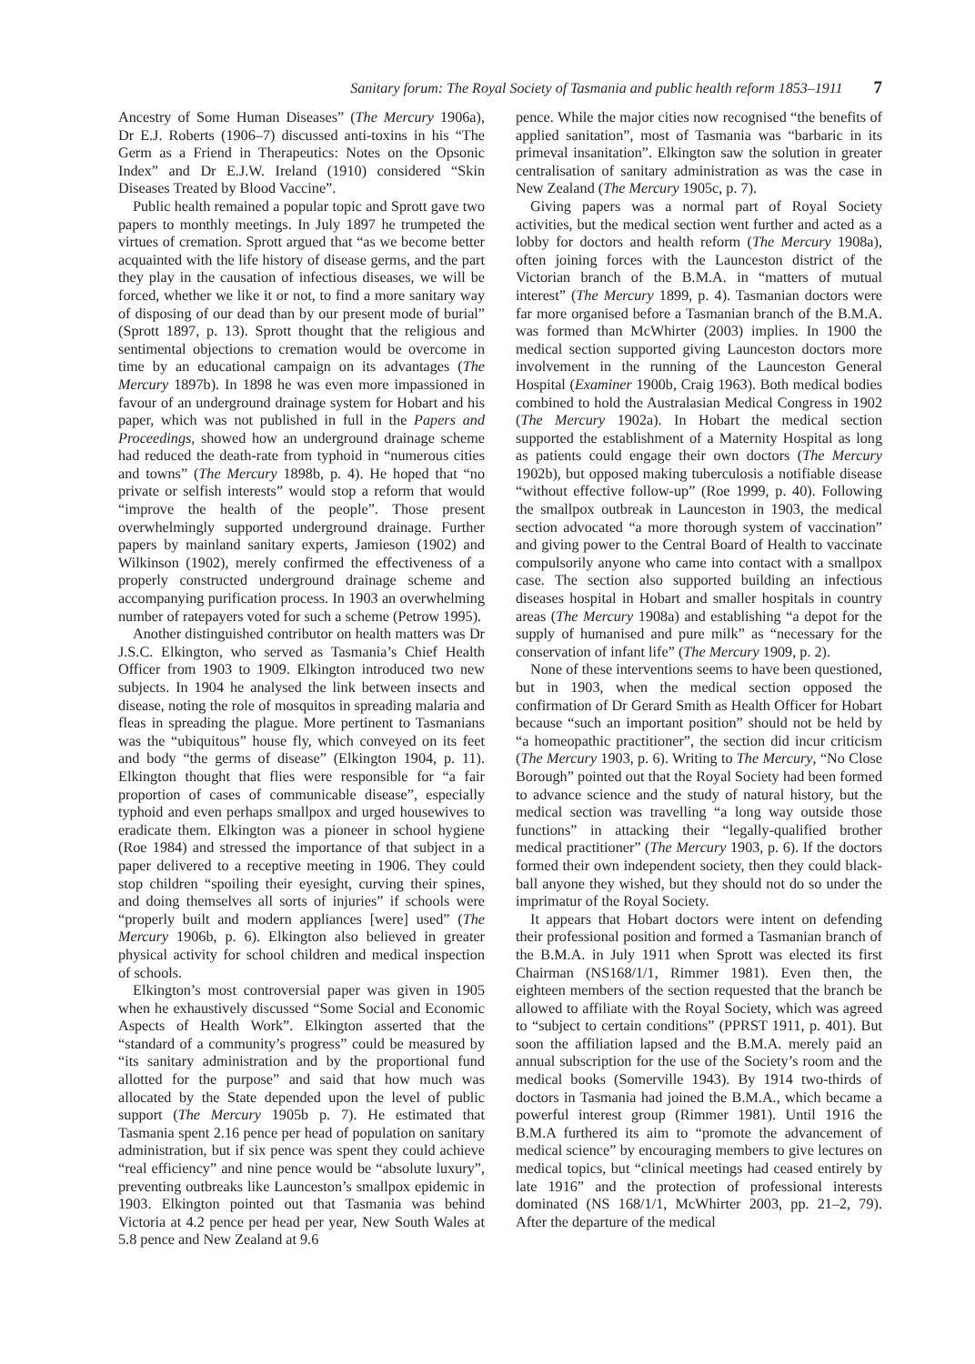Sanitary forum: The Royal Society of Tasmania and public health reform 1853–1911 7
Ancestry of Some Human Diseases” (The Mercury 1906a), Dr E.J. Roberts (1906–7) discussed anti-toxins in his “The Germ as a Friend in Therapeutics: Notes on the Opsonic Index” and Dr E.J.W. Ireland (1910) considered “Skin Diseases Treated by Blood Vaccine”.
Public health remained a popular topic and Sprott gave two papers to monthly meetings. In July 1897 he trumpeted the virtues of cremation. Sprott argued that “as we become better acquainted with the life history of disease germs, and the part they play in the causation of infectious diseases, we will be forced, whether we like it or not, to find a more sanitary way of disposing of our dead than by our present mode of burial” (Sprott 1897, p. 13). Sprott thought that the religious and sentimental objections to cremation would be overcome in time by an educational campaign on its advantages (The Mercury 1897b). In 1898 he was even more impassioned in favour of an underground drainage system for Hobart and his paper, which was not published in full in the Papers and Proceedings, showed how an underground drainage scheme had reduced the death-rate from typhoid in “numerous cities and towns” (The Mercury 1898b, p. 4). He hoped that “no private or selfish interests” would stop a reform that would “improve the health of the people”. Those present overwhelmingly supported underground drainage. Further papers by mainland sanitary experts, Jamieson (1902) and Wilkinson (1902), merely confirmed the effectiveness of a properly constructed underground drainage scheme and accompanying purification process. In 1903 an overwhelming number of ratepayers voted for such a scheme (Petrow 1995).
Another distinguished contributor on health matters was Dr J.S.C. Elkington, who served as Tasmania’s Chief Health Officer from 1903 to 1909. Elkington introduced two new subjects. In 1904 he analysed the link between insects and disease, noting the role of mosquitos in spreading malaria and fleas in spreading the plague. More pertinent to Tasmanians was the “ubiquitous” house fly, which conveyed on its feet and body “the germs of disease” (Elkington 1904, p. 11). Elkington thought that flies were responsible for “a fair proportion of cases of communicable disease”, especially typhoid and even perhaps smallpox and urged housewives to eradicate them. Elkington was a pioneer in school hygiene (Roe 1984) and stressed the importance of that subject in a paper delivered to a receptive meeting in 1906. They could stop children “spoiling their eyesight, curving their spines, and doing themselves all sorts of injuries” if schools were “properly built and modern appliances [were] used” (The Mercury 1906b, p. 6). Elkington also believed in greater physical activity for school children and medical inspection of schools.
Elkington’s most controversial paper was given in 1905 when he exhaustively discussed “Some Social and Economic Aspects of Health Work”. Elkington asserted that the “standard of a community’s progress” could be measured by “its sanitary administration and by the proportional fund allotted for the purpose” and said that how much was allocated by the State depended upon the level of public support (The Mercury 1905b p. 7). He estimated that Tasmania spent 2.16 pence per head of population on sanitary administration, but if six pence was spent they could achieve “real efficiency” and nine pence would be “absolute luxury”, preventing outbreaks like Launceston’s smallpox epidemic in 1903. Elkington pointed out that Tasmania was behind Victoria at 4.2 pence per head per year, New South Wales at 5.8 pence and New Zealand at 9.6
pence. While the major cities now recognised “the benefits of applied sanitation”, most of Tasmania was “barbaric in its primeval insanitation”. Elkington saw the solution in greater centralisation of sanitary administration as was the case in New Zealand (The Mercury 1905c, p. 7).
Giving papers was a normal part of Royal Society activities, but the medical section went further and acted as a lobby for doctors and health reform (The Mercury 1908a), often joining forces with the Launceston district of the Victorian branch of the B.M.A. in “matters of mutual interest” (The Mercury 1899, p. 4). Tasmanian doctors were far more organised before a Tasmanian branch of the B.M.A. was formed than McWhirter (2003) implies. In 1900 the medical section supported giving Launceston doctors more involvement in the running of the Launceston General Hospital (Examiner 1900b, Craig 1963). Both medical bodies combined to hold the Australasian Medical Congress in 1902 (The Mercury 1902a). In Hobart the medical section supported the establishment of a Maternity Hospital as long as patients could engage their own doctors (The Mercury 1902b), but opposed making tuberculosis a notifiable disease “without effective follow-up” (Roe 1999, p. 40). Following the smallpox outbreak in Launceston in 1903, the medical section advocated “a more thorough system of vaccination” and giving power to the Central Board of Health to vaccinate compulsorily anyone who came into contact with a smallpox case. The section also supported building an infectious diseases hospital in Hobart and smaller hospitals in country areas (The Mercury 1908a) and establishing “a depot for the supply of humanised and pure milk” as “necessary for the conservation of infant life” (The Mercury 1909, p. 2).
None of these interventions seems to have been questioned, but in 1903, when the medical section opposed the confirmation of Dr Gerard Smith as Health Officer for Hobart because “such an important position” should not be held by “a homeopathic practitioner”, the section did incur criticism (The Mercury 1903, p. 6). Writing to The Mercury, “No Close Borough” pointed out that the Royal Society had been formed to advance science and the study of natural history, but the medical section was travelling “a long way outside those functions” in attacking their “legally-qualified brother medical practitioner” (The Mercury 1903, p. 6). If the doctors formed their own independent society, then they could black-ball anyone they wished, but they should not do so under the imprimatur of the Royal Society.
It appears that Hobart doctors were intent on defending their professional position and formed a Tasmanian branch of the B.M.A. in July 1911 when Sprott was elected its first Chairman (NS168/1/1, Rimmer 1981). Even then, the eighteen members of the section requested that the branch be allowed to affiliate with the Royal Society, which was agreed to “subject to certain conditions” (PPRST 1911, p. 401). But soon the affiliation lapsed and the B.M.A. merely paid an annual subscription for the use of the Society’s room and the medical books (Somerville 1943). By 1914 two-thirds of doctors in Tasmania had joined the B.M.A., which became a powerful interest group (Rimmer 1981). Until 1916 the B.M.A furthered its aim to “promote the advancement of medical science” by encouraging members to give lectures on medical topics, but “clinical meetings had ceased entirely by late 1916” and the protection of professional interests dominated (NS 168/1/1, McWhirter 2003, pp. 21–2, 79). After the departure of the medical